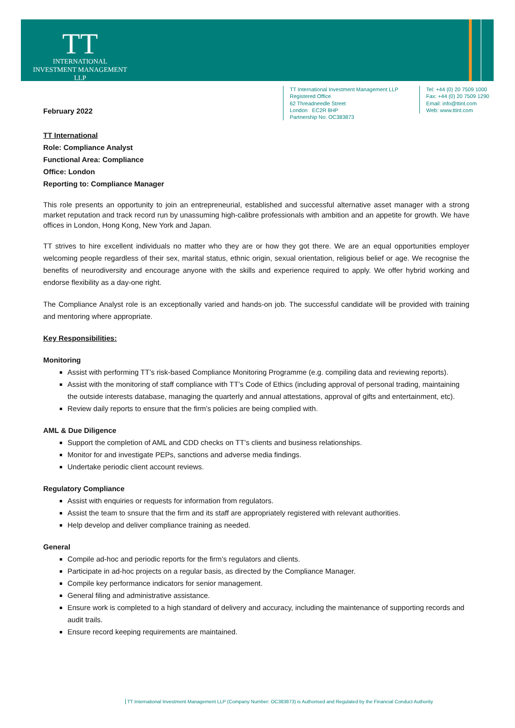TT
INTERNATIONAL
INVESTMENT MANAGEMENT LLP
TT International Investment Management LLP
Registered Office
62 Threadneedle Street
London EC2R 8HP
Partnership No: OC383873
Tel: +44 (0) 20 7509 1000
Fax: +44 (0) 20 7509 1290
Email: info@ttint.com
Web: www.ttint.com
February 2022
TT International
Role: Compliance Analyst
Functional Area: Compliance
Office: London
Reporting to: Compliance Manager
This role presents an opportunity to join an entrepreneurial, established and successful alternative asset manager with a strong market reputation and track record run by unassuming high-calibre professionals with ambition and an appetite for growth. We have offices in London, Hong Kong, New York and Japan.
TT strives to hire excellent individuals no matter who they are or how they got there. We are an equal opportunities employer welcoming people regardless of their sex, marital status, ethnic origin, sexual orientation, religious belief or age. We recognise the benefits of neurodiversity and encourage anyone with the skills and experience required to apply. We offer hybrid working and endorse flexibility as a day-one right.
The Compliance Analyst role is an exceptionally varied and hands-on job. The successful candidate will be provided with training and mentoring where appropriate.
Key Responsibilities:
Monitoring
Assist with performing TT’s risk-based Compliance Monitoring Programme (e.g. compiling data and reviewing reports).
Assist with the monitoring of staff compliance with TT’s Code of Ethics (including approval of personal trading, maintaining the outside interests database, managing the quarterly and annual attestations, approval of gifts and entertainment, etc).
Review daily reports to ensure that the firm’s policies are being complied with.
AML & Due Diligence
Support the completion of AML and CDD checks on TT’s clients and business relationships.
Monitor for and investigate PEPs, sanctions and adverse media findings.
Undertake periodic client account reviews.
Regulatory Compliance
Assist with enquiries or requests for information from regulators.
Assist the team to snsure that the firm and its staff are appropriately registered with relevant authorities.
Help develop and deliver compliance training as needed.
General
Compile ad-hoc and periodic reports for the firm’s regulators and clients.
Participate in ad-hoc projects on a regular basis, as directed by the Compliance Manager.
Compile key performance indicators for senior management.
General filing and administrative assistance.
Ensure work is completed to a high standard of delivery and accuracy, including the maintenance of supporting records and audit trails.
Ensure record keeping requirements are maintained.
TT International Investment Management LLP (Company Number: OC383873) is Authorised and Regulated by the Financial Conduct Authority